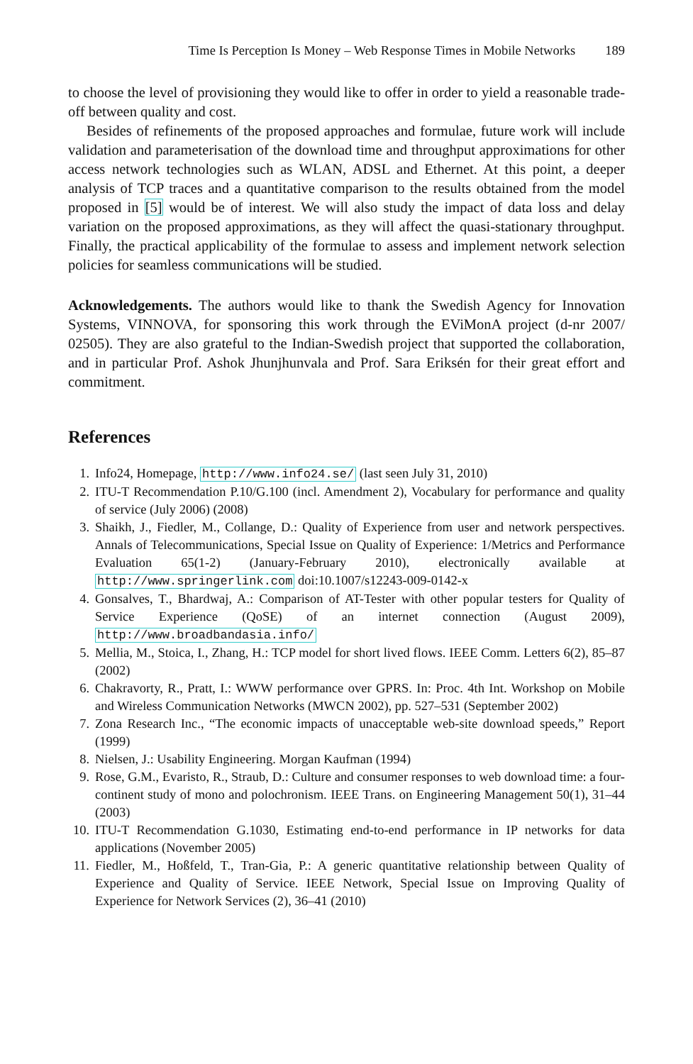Time Is Perception Is Money – Web Response Times in Mobile Networks 189
to choose the level of provisioning they would like to offer in order to yield a reasonable trade-off between quality and cost.
Besides of refinements of the proposed approaches and formulae, future work will include validation and parameterisation of the download time and throughput approximations for other access network technologies such as WLAN, ADSL and Ethernet. At this point, a deeper analysis of TCP traces and a quantitative comparison to the results obtained from the model proposed in [5] would be of interest. We will also study the impact of data loss and delay variation on the proposed approximations, as they will affect the quasi-stationary throughput. Finally, the practical applicability of the formulae to assess and implement network selection policies for seamless communications will be studied.
Acknowledgements. The authors would like to thank the Swedish Agency for Innovation Systems, VINNOVA, for sponsoring this work through the EViMonA project (d-nr 2007/ 02505). They are also grateful to the Indian-Swedish project that supported the collaboration, and in particular Prof. Ashok Jhunjhunvala and Prof. Sara Eriksén for their great effort and commitment.
References
1. Info24, Homepage, http://www.info24.se/ (last seen July 31, 2010)
2. ITU-T Recommendation P.10/G.100 (incl. Amendment 2), Vocabulary for performance and quality of service (July 2006) (2008)
3. Shaikh, J., Fiedler, M., Collange, D.: Quality of Experience from user and network perspectives. Annals of Telecommunications, Special Issue on Quality of Experience: 1/Metrics and Performance Evaluation 65(1-2) (January-February 2010), electronically available at http://www.springerlink.com doi:10.1007/s12243-009-0142-x
4. Gonsalves, T., Bhardwaj, A.: Comparison of AT-Tester with other popular testers for Quality of Service Experience (QoSE) of an internet connection (August 2009), http://www.broadbandasia.info/
5. Mellia, M., Stoica, I., Zhang, H.: TCP model for short lived flows. IEEE Comm. Letters 6(2), 85–87 (2002)
6. Chakravorty, R., Pratt, I.: WWW performance over GPRS. In: Proc. 4th Int. Workshop on Mobile and Wireless Communication Networks (MWCN 2002), pp. 527–531 (September 2002)
7. Zona Research Inc., “The economic impacts of unacceptable web-site download speeds,” Report (1999)
8. Nielsen, J.: Usability Engineering. Morgan Kaufman (1994)
9. Rose, G.M., Evaristo, R., Straub, D.: Culture and consumer responses to web download time: a four-continent study of mono and polochronism. IEEE Trans. on Engineering Management 50(1), 31–44 (2003)
10. ITU-T Recommendation G.1030, Estimating end-to-end performance in IP networks for data applications (November 2005)
11. Fiedler, M., Hoßfeld, T., Tran-Gia, P.: A generic quantitative relationship between Quality of Experience and Quality of Service. IEEE Network, Special Issue on Improving Quality of Experience for Network Services (2), 36–41 (2010)